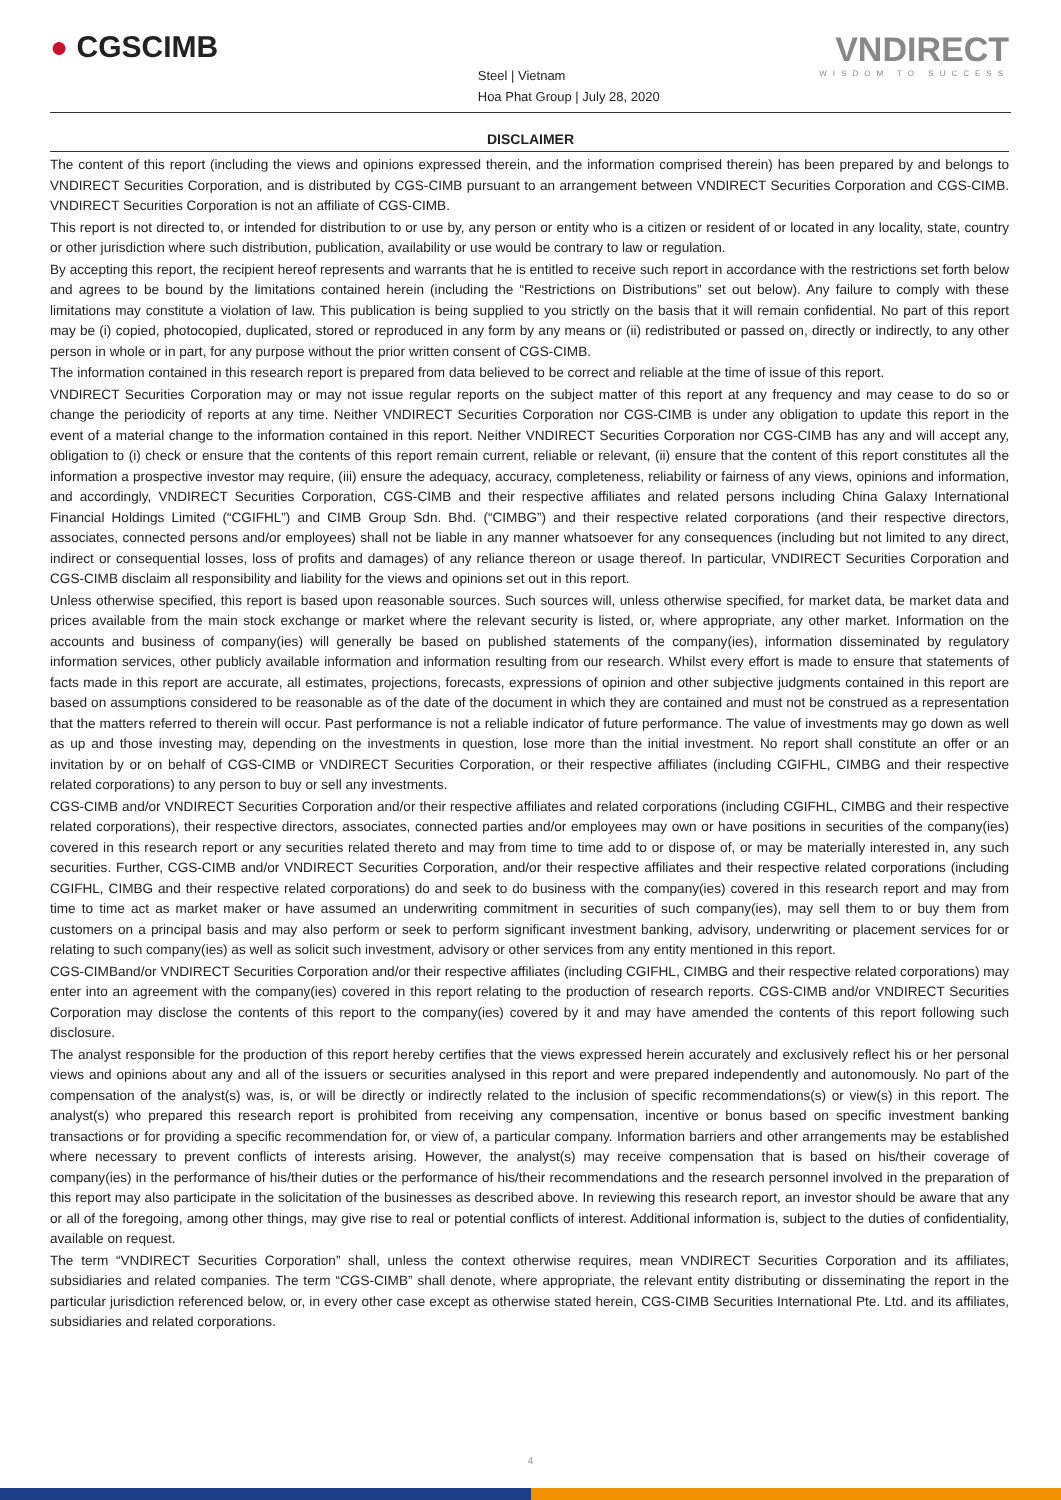● CGSCIMB
Steel | Vietnam
Hoa Phat Group | July 28, 2020
VNDIRECT
WISDOM TO SUCCESS
DISCLAIMER
The content of this report (including the views and opinions expressed therein, and the information comprised therein) has been prepared by and belongs to VNDIRECT Securities Corporation, and is distributed by CGS-CIMB pursuant to an arrangement between VNDIRECT Securities Corporation and CGS-CIMB. VNDIRECT Securities Corporation is not an affiliate of CGS-CIMB.
This report is not directed to, or intended for distribution to or use by, any person or entity who is a citizen or resident of or located in any locality, state, country or other jurisdiction where such distribution, publication, availability or use would be contrary to law or regulation.
By accepting this report, the recipient hereof represents and warrants that he is entitled to receive such report in accordance with the restrictions set forth below and agrees to be bound by the limitations contained herein (including the “Restrictions on Distributions” set out below). Any failure to comply with these limitations may constitute a violation of law. This publication is being supplied to you strictly on the basis that it will remain confidential. No part of this report may be (i) copied, photocopied, duplicated, stored or reproduced in any form by any means or (ii) redistributed or passed on, directly or indirectly, to any other person in whole or in part, for any purpose without the prior written consent of CGS-CIMB.
The information contained in this research report is prepared from data believed to be correct and reliable at the time of issue of this report.
VNDIRECT Securities Corporation may or may not issue regular reports on the subject matter of this report at any frequency and may cease to do so or change the periodicity of reports at any time. Neither VNDIRECT Securities Corporation nor CGS-CIMB is under any obligation to update this report in the event of a material change to the information contained in this report. Neither VNDIRECT Securities Corporation nor CGS-CIMB has any and will accept any, obligation to (i) check or ensure that the contents of this report remain current, reliable or relevant, (ii) ensure that the content of this report constitutes all the information a prospective investor may require, (iii) ensure the adequacy, accuracy, completeness, reliability or fairness of any views, opinions and information, and accordingly, VNDIRECT Securities Corporation, CGS-CIMB and their respective affiliates and related persons including China Galaxy International Financial Holdings Limited (“CGIFHL”) and CIMB Group Sdn. Bhd. (“CIMBG”) and their respective related corporations (and their respective directors, associates, connected persons and/or employees) shall not be liable in any manner whatsoever for any consequences (including but not limited to any direct, indirect or consequential losses, loss of profits and damages) of any reliance thereon or usage thereof. In particular, VNDIRECT Securities Corporation and CGS-CIMB disclaim all responsibility and liability for the views and opinions set out in this report.
Unless otherwise specified, this report is based upon reasonable sources. Such sources will, unless otherwise specified, for market data, be market data and prices available from the main stock exchange or market where the relevant security is listed, or, where appropriate, any other market. Information on the accounts and business of company(ies) will generally be based on published statements of the company(ies), information disseminated by regulatory information services, other publicly available information and information resulting from our research. Whilst every effort is made to ensure that statements of facts made in this report are accurate, all estimates, projections, forecasts, expressions of opinion and other subjective judgments contained in this report are based on assumptions considered to be reasonable as of the date of the document in which they are contained and must not be construed as a representation that the matters referred to therein will occur. Past performance is not a reliable indicator of future performance. The value of investments may go down as well as up and those investing may, depending on the investments in question, lose more than the initial investment. No report shall constitute an offer or an invitation by or on behalf of CGS-CIMB or VNDIRECT Securities Corporation, or their respective affiliates (including CGIFHL, CIMBG and their respective related corporations) to any person to buy or sell any investments.
CGS-CIMB and/or VNDIRECT Securities Corporation and/or their respective affiliates and related corporations (including CGIFHL, CIMBG and their respective related corporations), their respective directors, associates, connected parties and/or employees may own or have positions in securities of the company(ies) covered in this research report or any securities related thereto and may from time to time add to or dispose of, or may be materially interested in, any such securities. Further, CGS-CIMB and/or VNDIRECT Securities Corporation, and/or their respective affiliates and their respective related corporations (including CGIFHL, CIMBG and their respective related corporations) do and seek to do business with the company(ies) covered in this research report and may from time to time act as market maker or have assumed an underwriting commitment in securities of such company(ies), may sell them to or buy them from customers on a principal basis and may also perform or seek to perform significant investment banking, advisory, underwriting or placement services for or relating to such company(ies) as well as solicit such investment, advisory or other services from any entity mentioned in this report.
CGS-CIMBand/or VNDIRECT Securities Corporation and/or their respective affiliates (including CGIFHL, CIMBG and their respective related corporations) may enter into an agreement with the company(ies) covered in this report relating to the production of research reports. CGS-CIMB and/or VNDIRECT Securities Corporation may disclose the contents of this report to the company(ies) covered by it and may have amended the contents of this report following such disclosure.
The analyst responsible for the production of this report hereby certifies that the views expressed herein accurately and exclusively reflect his or her personal views and opinions about any and all of the issuers or securities analysed in this report and were prepared independently and autonomously. No part of the compensation of the analyst(s) was, is, or will be directly or indirectly related to the inclusion of specific recommendations(s) or view(s) in this report. The analyst(s) who prepared this research report is prohibited from receiving any compensation, incentive or bonus based on specific investment banking transactions or for providing a specific recommendation for, or view of, a particular company. Information barriers and other arrangements may be established where necessary to prevent conflicts of interests arising. However, the analyst(s) may receive compensation that is based on his/their coverage of company(ies) in the performance of his/their duties or the performance of his/their recommendations and the research personnel involved in the preparation of this report may also participate in the solicitation of the businesses as described above. In reviewing this research report, an investor should be aware that any or all of the foregoing, among other things, may give rise to real or potential conflicts of interest. Additional information is, subject to the duties of confidentiality, available on request.
The term “VNDIRECT Securities Corporation” shall, unless the context otherwise requires, mean VNDIRECT Securities Corporation and its affiliates, subsidiaries and related companies. The term “CGS-CIMB” shall denote, where appropriate, the relevant entity distributing or disseminating the report in the particular jurisdiction referenced below, or, in every other case except as otherwise stated herein, CGS-CIMB Securities International Pte. Ltd. and its affiliates, subsidiaries and related corporations.
4